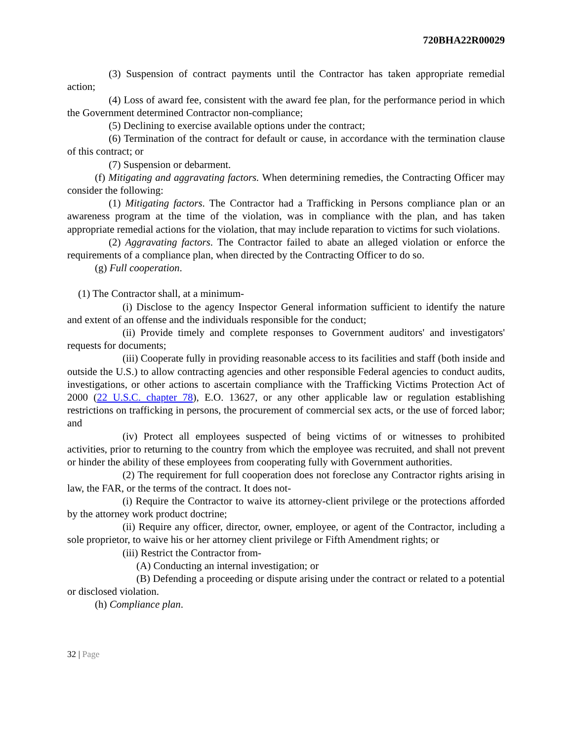720BHA22R00029
(3) Suspension of contract payments until the Contractor has taken appropriate remedial action;
(4) Loss of award fee, consistent with the award fee plan, for the performance period in which the Government determined Contractor non-compliance;
(5) Declining to exercise available options under the contract;
(6) Termination of the contract for default or cause, in accordance with the termination clause of this contract; or
(7) Suspension or debarment.
(f) Mitigating and aggravating factors. When determining remedies, the Contracting Officer may consider the following:
(1) Mitigating factors. The Contractor had a Trafficking in Persons compliance plan or an awareness program at the time of the violation, was in compliance with the plan, and has taken appropriate remedial actions for the violation, that may include reparation to victims for such violations.
(2) Aggravating factors. The Contractor failed to abate an alleged violation or enforce the requirements of a compliance plan, when directed by the Contracting Officer to do so.
(g) Full cooperation.
(1) The Contractor shall, at a minimum-
(i) Disclose to the agency Inspector General information sufficient to identify the nature and extent of an offense and the individuals responsible for the conduct;
(ii) Provide timely and complete responses to Government auditors' and investigators' requests for documents;
(iii) Cooperate fully in providing reasonable access to its facilities and staff (both inside and outside the U.S.) to allow contracting agencies and other responsible Federal agencies to conduct audits, investigations, or other actions to ascertain compliance with the Trafficking Victims Protection Act of 2000 (22 U.S.C. chapter 78), E.O. 13627, or any other applicable law or regulation establishing restrictions on trafficking in persons, the procurement of commercial sex acts, or the use of forced labor; and
(iv) Protect all employees suspected of being victims of or witnesses to prohibited activities, prior to returning to the country from which the employee was recruited, and shall not prevent or hinder the ability of these employees from cooperating fully with Government authorities.
(2) The requirement for full cooperation does not foreclose any Contractor rights arising in law, the FAR, or the terms of the contract. It does not-
(i) Require the Contractor to waive its attorney-client privilege or the protections afforded by the attorney work product doctrine;
(ii) Require any officer, director, owner, employee, or agent of the Contractor, including a sole proprietor, to waive his or her attorney client privilege or Fifth Amendment rights; or
(iii) Restrict the Contractor from-
(A) Conducting an internal investigation; or
(B) Defending a proceeding or dispute arising under the contract or related to a potential or disclosed violation.
(h) Compliance plan.
32 | Page